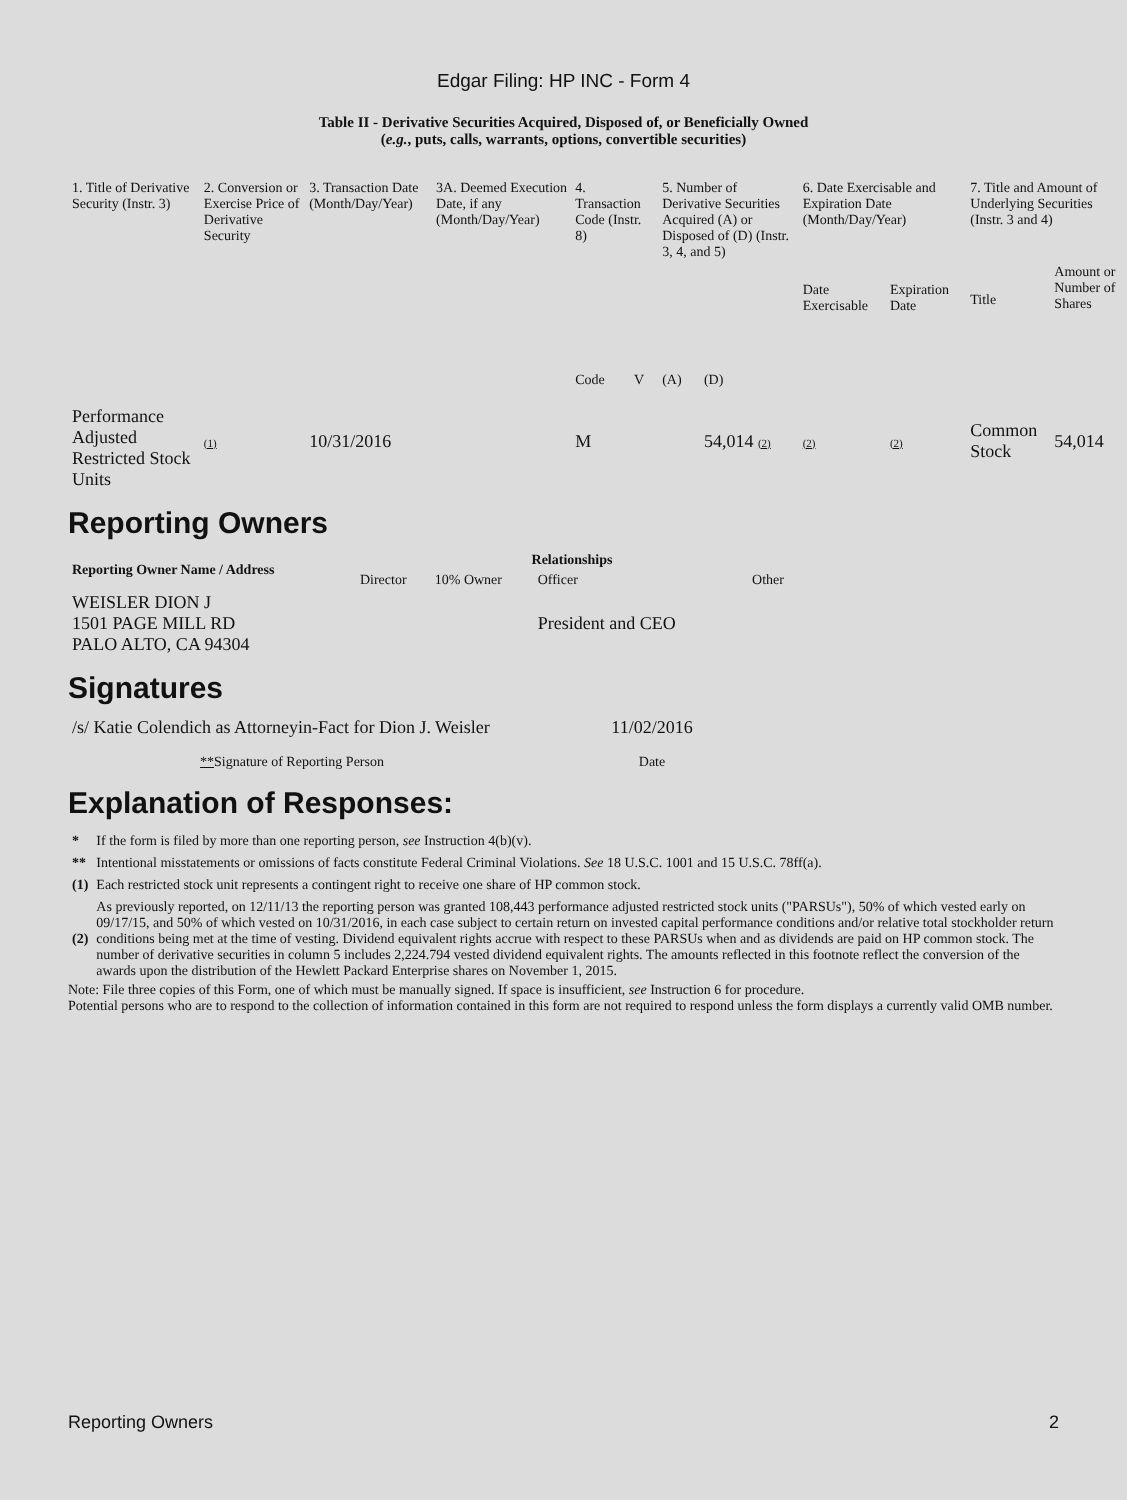Edgar Filing: HP INC - Form 4
Table II - Derivative Securities Acquired, Disposed of, or Beneficially Owned
(e.g., puts, calls, warrants, options, convertible securities)
| 1. Title of Derivative Security (Instr. 3) | 2. Conversion or Exercise Price of Derivative Security | 3. Transaction Date (Month/Day/Year) | 3A. Deemed Execution Date, if any (Month/Day/Year) | 4. Transaction Code (Instr. 8) | | 5. Number of Derivative Securities Acquired (A) or Disposed of (D) (Instr. 3, 4, and 5) | | 6. Date Exercisable and Expiration Date (Month/Day/Year) | | 7. Title and Amount of Underlying Securities (Instr. 3 and 4) | |
| --- | --- | --- | --- | --- | --- | --- | --- | --- | --- | --- | --- |
| | | | | Code | V | (A) | (D) | Date Exercisable | Expiration Date | Title | Amount or Number of Shares |
| Performance Adjusted Restricted Stock Units | (1) | 10/31/2016 | | M | | | 54,014 (2) | (2) | (2) | Common Stock | 54,014 |
Reporting Owners
| Reporting Owner Name / Address | Relationships | | | |
| --- | --- | --- | --- | --- |
| | Director | 10% Owner | Officer | Other |
| WEISLER DION J 1501 PAGE MILL RD PALO ALTO, CA 94304 | | | President and CEO | |
Signatures
| /s/ Katie Colendich as Attorneyin-Fact for Dion J. Weisler | 11/02/2016 |
| ** Signature of Reporting Person | Date |
Explanation of Responses:
| * | If the form is filed by more than one reporting person, see Instruction 4(b)(v). |
| ** | Intentional misstatements or omissions of facts constitute Federal Criminal Violations. See 18 U.S.C. 1001 and 15 U.S.C. 78ff(a). |
| (1) | Each restricted stock unit represents a contingent right to receive one share of HP common stock. |
| (2) | As previously reported, on 12/11/13 the reporting person was granted 108,443 performance adjusted restricted stock units ("PARSUs"), 50% of which vested early on 09/17/15, and 50% of which vested on 10/31/2016, in each case subject to certain return on invested capital performance conditions and/or relative total stockholder return conditions being met at the time of vesting. Dividend equivalent rights accrue with respect to these PARSUs when and as dividends are paid on HP common stock. The number of derivative securities in column 5 includes 2,224.794 vested dividend equivalent rights. The amounts reflected in this footnote reflect the conversion of the awards upon the distribution of the Hewlett Packard Enterprise shares on November 1, 2015. |
Note: File three copies of this Form, one of which must be manually signed. If space is insufficient, see Instruction 6 for procedure.
Potential persons who are to respond to the collection of information contained in this form are not required to respond unless the form displays a currently valid OMB number.
Reporting Owners 2